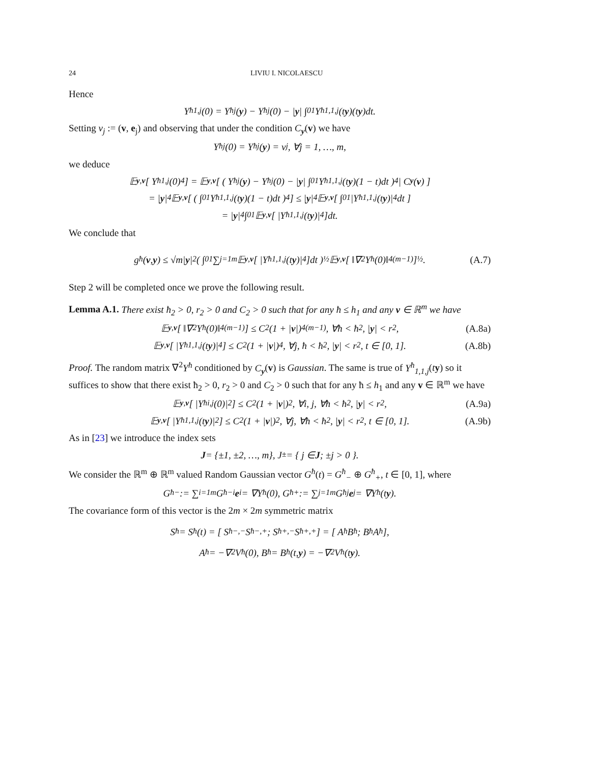24 LIVIU I. NICOLAESCU
Hence
Y<sup>ħ</sup><sub>1,j</sub>(0) = Y<sup>ħ</sup><sub>j</sub>(y) − Y<sup>ħ</sup><sub>j</sub>(0) − | y | ∫<sub>0</sub><sup>1</sup> Y<sup>ħ</sup><sub>1,1,j</sub>(t y)(t y)dt.
Setting v<sub>j</sub> := (v, e<sub>j</sub>) and observing that under the condition C<sub>y</sub>(v) we have
Y<sup>ħ</sup><sub>j</sub>(0) = Y<sup>ħ</sup><sub>j</sub>(y) = v<sub>j</sub>, ∀j = 1, …, m,
we deduce
𝔼<sub>y,v</sub> [ Y<sup>ħ</sup><sub>1,j</sub>(0)<sup>4</sup> ] = 𝔼<sub>y,v</sub> [ ( Y<sup>ħ</sup><sub>j</sub>(y) − Y<sup>ħ</sup><sub>j</sub>(0) − | y | ∫<sub>0</sub><sup>1</sup> Y<sup>ħ</sup><sub>1,1,j</sub>(t y)(1 − t)dt )<sup>4</sup> | C<sub>y</sub> (v) ]
= | y |<sup>4</sup>𝔼<sub>y,v</sub> [ ( ∫<sub>0</sub><sup>1</sup> Y<sup>ħ</sup><sub>1,1,j</sub>(t y)(1 − t)dt )<sup>4</sup> ] ≤ | y |<sup>4</sup>𝔼<sub>y,v</sub> [ ∫<sub>0</sub><sup>1</sup> |Y<sup>ħ</sup><sub>1,1,j</sub>(t y)|<sup>4</sup>dt ]
= | y |<sup>4</sup> ∫<sub>0</sub><sup>1</sup> 𝔼<sub>y,v</sub> [ |Y<sup>ħ</sup><sub>1,1,j</sub>(t y)|<sup>4</sup> ]dt.
We conclude that
g<sup>ħ</sup>(v, y) ≤ √m| y |<sup>2</sup> ( ∫<sub>0</sub><sup>1</sup> ∑<sub>j=1</sub><sup>m</sup> 𝔼<sub>y,v</sub> [ |Y<sup>ħ</sup><sub>1,1,j</sub>(t y)|<sup>4</sup> ]dt )<sup>½</sup> 𝔼<sub>y,v</sub> [ ‖∇<sup>2</sup>Y<sup>ħ</sup>(0)‖<sup>4(m−1)</sup> ]<sup>½</sup>. (A.7)
Step 2 will be completed once we prove the following result.
Lemma A.1. There exist ħ<sub>2</sub> > 0, r<sub>2</sub> > 0 and C<sub>2</sub> > 0 such that for any ħ ≤ h<sub>1</sub> and any v ∈ ℝ<sup>m</sup> we have
𝔼<sub>y,v</sub> [ ‖∇<sup>2</sup>Y<sup>ħ</sup>(0)‖<sup>4(m−1)</sup> ] ≤ C<sub>2</sub>(1 + | v |)<sup>4(m−1)</sup>, ∀ħ < ħ<sub>2</sub>, | y | < r<sub>2</sub>, (A.8a)
𝔼<sub>y,v</sub> [ |Y<sup>ħ</sup><sub>1,1,j</sub>(t y)|<sup>4</sup> ] ≤ C<sub>2</sub>(1 + | v |)<sup>4</sup>, ∀j, ħ < ħ<sub>2</sub>, | y | < r<sub>2</sub>, t ∈ [0, 1]. (A.8b)
Proof. The random matrix ∇<sup>2</sup>Y<sup>ħ</sup> conditioned by C<sub>y</sub>(v) is Gaussian. The same is true of Y<sup>ħ</sup><sub>1,1,j</sub>(ty) so it suffices to show that there exist ħ<sub>2</sub> > 0, r<sub>2</sub> > 0 and C<sub>2</sub> > 0 such that for any ħ ≤ h<sub>1</sub> and any v ∈ ℝ<sup>m</sup> we have
𝔼<sub>y,v</sub> [ |Y<sup>ħ</sup><sub>i,j</sub>(0)|<sup>2</sup> ] ≤ C<sub>2</sub>(1 + | v |)<sup>2</sup>, ∀i, j, ∀ħ < ħ<sub>2</sub>, | y | < r<sub>2</sub>, (A.9a)
𝔼<sub>y,v</sub> [ |Y<sup>ħ</sup><sub>1,1,j</sub>(t y)|<sup>2</sup> ] ≤ C<sub>2</sub>(1 + | v |)<sup>2</sup>, ∀j, ∀ħ < ħ<sub>2</sub>, | y | < r<sub>2</sub>, t ∈ [0, 1]. (A.9b)
As in [23] we introduce the index sets
J = {±1, ±2, …, m}, J<sub>±</sub> = { j ∈ J; ±j > 0 }.
We consider the ℝ<sup>m</sup> ⊕ ℝ<sup>m</sup> valued Random Gaussian vector G<sup>ħ</sup>(t) = G<sup>ħ</sup><sub>−</sub> ⊕ G<sup>ħ</sup><sub>+</sub>, t ∈ [0, 1], where
G<sup>ħ</sup><sub>−</sub> := ∑<sub>i=1</sub><sup>m</sup> G<sup>ħ</sup><sub>−i</sub> e<sub>i</sub> = ∇Y<sup>ħ</sup>(0), G<sup>ħ</sup><sub>+</sub> := ∑<sub>j=1</sub><sup>m</sup> G<sup>ħ</sup><sub>j</sub> e<sub>j</sub> = ∇Y<sup>ħ</sup>(t y).
The covariance form of this vector is the 2m × 2m symmetric matrix
S<sub>ħ</sub> = S<sub>ħ</sub>(t) = [ S<sub>ħ</sub><sup>−,−</sup> S<sub>ħ</sub><sup>−,+</sup> ; S<sub>ħ</sub><sup>+,−</sup> S<sub>ħ</sub><sup>+,+</sup> ] = [ A<sub>ħ</sub> B<sub>ħ</sub> ; B<sub>ħ</sub> A<sub>ħ</sub> ],
A<sub>ħ</sub> = −∇<sup>2</sup>V<sup>ħ</sup>(0), B<sub>ħ</sub> = B<sub>ħ</sub>(t, y) = −∇<sup>2</sup>V<sup>ħ</sup>(t y).